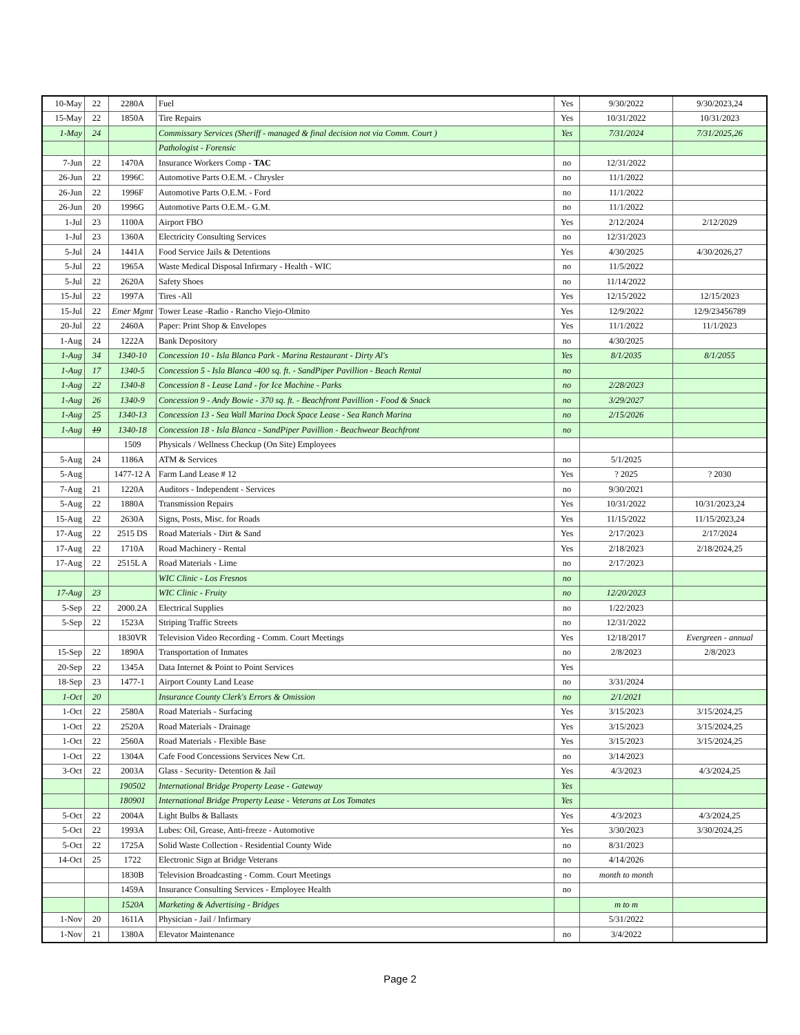| 10-May | 22 | 2280A | Fuel | Yes | 9/30/2022 | 9/30/2023,24 |
| 15-May | 22 | 1850A | Tire Repairs | Yes | 10/31/2022 | 10/31/2023 |
| 1-May | 24 | | Commissary Services (Sheriff - managed & final decision not via Comm. Court ) | Yes | 7/31/2024 | 7/31/2025,26 |
| | | | Pathologist - Forensic | | | |
| 7-Jun | 22 | 1470A | Insurance Workers Comp - TAC | no | 12/31/2022 | |
| 26-Jun | 22 | 1996C | Automotive Parts O.E.M. - Chrysler | no | 11/1/2022 | |
| 26-Jun | 22 | 1996F | Automotive Parts O.E.M. - Ford | no | 11/1/2022 | |
| 26-Jun | 20 | 1996G | Automotive Parts O.E.M.- G.M. | no | 11/1/2022 | |
| 1-Jul | 23 | 1100A | Airport FBO | Yes | 2/12/2024 | 2/12/2029 |
| 1-Jul | 23 | 1360A | Electricity Consulting Services | no | 12/31/2023 | |
| 5-Jul | 24 | 1441A | Food Service Jails & Detentions | Yes | 4/30/2025 | 4/30/2026,27 |
| 5-Jul | 22 | 1965A | Waste Medical Disposal Infirmary - Health - WIC | no | 11/5/2022 | |
| 5-Jul | 22 | 2620A | Safety Shoes | no | 11/14/2022 | |
| 15-Jul | 22 | 1997A | Tires -All | Yes | 12/15/2022 | 12/15/2023 |
| 15-Jul | 22 | Emer Mgmt | Tower Lease -Radio - Rancho Viejo-Olmito | Yes | 12/9/2022 | 12/9/23456789 |
| 20-Jul | 22 | 2460A | Paper: Print Shop & Envelopes | Yes | 11/1/2022 | 11/1/2023 |
| 1-Aug | 24 | 1222A | Bank Depository | no | 4/30/2025 | |
| 1-Aug | 34 | 1340-10 | Concession 10 - Isla Blanca Park - Marina Restaurant - Dirty Al's | Yes | 8/1/2035 | 8/1/2055 |
| 1-Aug | 17 | 1340-5 | Concession 5 - Isla Blanca -400 sq. ft. - SandPiper Pavillion - Beach Rental | no | | |
| 1-Aug | 22 | 1340-8 | Concession 8 - Lease Land - for Ice Machine - Parks | no | 2/28/2023 | |
| 1-Aug | 26 | 1340-9 | Concession 9 - Andy Bowie - 370 sq. ft. - Beachfront Pavillion - Food & Snack | no | 3/29/2027 | |
| 1-Aug | 25 | 1340-13 | Concession 13 - Sea Wall Marina Dock Space Lease - Sea Ranch Marina | no | 2/15/2026 | |
| 1-Aug | 19 | 1340-18 | Concession 18 - Isla Blanca - SandPiper Pavillion - Beachwear Beachfront | no | | |
| | | 1509 | Physicals / Wellness Checkup (On Site) Employees | | | |
| 5-Aug | 24 | 1186A | ATM & Services | no | 5/1/2025 | |
| 5-Aug | | 1477-12 A | Farm Land Lease # 12 | Yes | ? 2025 | ? 2030 |
| 7-Aug | 21 | 1220A | Auditors - Independent - Services | no | 9/30/2021 | |
| 5-Aug | 22 | 1880A | Transmission Repairs | Yes | 10/31/2022 | 10/31/2023,24 |
| 15-Aug | 22 | 2630A | Signs, Posts, Misc. for Roads | Yes | 11/15/2022 | 11/15/2023,24 |
| 17-Aug | 22 | 2515 DS | Road Materials - Dirt & Sand | Yes | 2/17/2023 | 2/17/2024 |
| 17-Aug | 22 | 1710A | Road Machinery - Rental | Yes | 2/18/2023 | 2/18/2024,25 |
| 17-Aug | 22 | 2515L A | Road Materials - Lime | no | 2/17/2023 | |
| | | | WIC Clinic - Los Fresnos | no | | |
| 17-Aug | 23 | | WIC Clinic - Fruity | no | 12/20/2023 | |
| 5-Sep | 22 | 2000.2A | Electrical Supplies | no | 1/22/2023 | |
| 5-Sep | 22 | 1523A | Striping Traffic Streets | no | 12/31/2022 | |
| | | 1830VR | Television Video Recording - Comm. Court Meetings | Yes | 12/18/2017 | Evergreen - annual |
| 15-Sep | 22 | 1890A | Transportation of Inmates | no | 2/8/2023 | 2/8/2023 |
| 20-Sep | 22 | 1345A | Data Internet & Point to Point Services | Yes | | |
| 18-Sep | 23 | 1477-1 | Airport County Land Lease | no | 3/31/2024 | |
| 1-Oct | 20 | | Insurance County Clerk's Errors & Omission | no | 2/1/2021 | |
| 1-Oct | 22 | 2580A | Road Materials - Surfacing | Yes | 3/15/2023 | 3/15/2024,25 |
| 1-Oct | 22 | 2520A | Road Materials - Drainage | Yes | 3/15/2023 | 3/15/2024,25 |
| 1-Oct | 22 | 2560A | Road Materials - Flexible Base | Yes | 3/15/2023 | 3/15/2024,25 |
| 1-Oct | 22 | 1304A | Cafe Food Concessions Services New Crt. | no | 3/14/2023 | |
| 3-Oct | 22 | 2003A | Glass - Security- Detention & Jail | Yes | 4/3/2023 | 4/3/2024,25 |
| | | 190502 | International Bridge Property Lease - Gateway | Yes | | |
| | | 180901 | International Bridge Property Lease - Veterans at Los Tomates | Yes | | |
| 5-Oct | 22 | 2004A | Light Bulbs & Ballasts | Yes | 4/3/2023 | 4/3/2024,25 |
| 5-Oct | 22 | 1993A | Lubes: Oil, Grease, Anti-freeze - Automotive | Yes | 3/30/2023 | 3/30/2024,25 |
| 5-Oct | 22 | 1725A | Solid Waste Collection - Residential County Wide | no | 8/31/2023 | |
| 14-Oct | 25 | 1722 | Electronic Sign at Bridge Veterans | no | 4/14/2026 | |
| | | 1830B | Television Broadcasting - Comm. Court Meetings | no | month to month | |
| | | 1459A | Insurance Consulting Services - Employee Health | no | | |
| | | 1520A | Marketing & Advertising - Bridges | | m to m | |
| 1-Nov | 20 | 1611A | Physician - Jail / Infirmary | | 5/31/2022 | |
| 1-Nov | 21 | 1380A | Elevator Maintenance | no | 3/4/2022 | |
Page 2